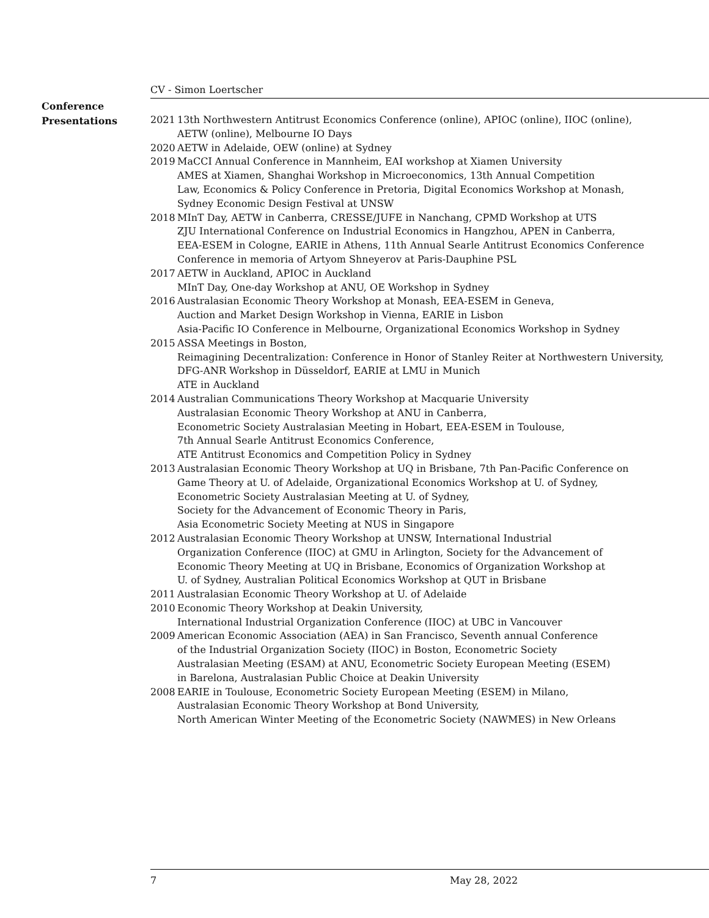CV - Simon Loertscher
Conference
Presentations
2021 13th Northwestern Antitrust Economics Conference (online), APIOC (online), IIOC (online),
AETW (online), Melbourne IO Days
2020 AETW in Adelaide, OEW (online) at Sydney
2019 MaCCI Annual Conference in Mannheim, EAI workshop at Xiamen University
AMES at Xiamen, Shanghai Workshop in Microeconomics, 13th Annual Competition
Law, Economics & Policy Conference in Pretoria, Digital Economics Workshop at Monash,
Sydney Economic Design Festival at UNSW
2018 MInT Day, AETW in Canberra, CRESSE/JUFE in Nanchang, CPMD Workshop at UTS
ZJU International Conference on Industrial Economics in Hangzhou, APEN in Canberra,
EEA-ESEM in Cologne, EARIE in Athens, 11th Annual Searle Antitrust Economics Conference
Conference in memoria of Artyom Shneyerov at Paris-Dauphine PSL
2017 AETW in Auckland, APIOC in Auckland
MInT Day, One-day Workshop at ANU, OE Workshop in Sydney
2016 Australasian Economic Theory Workshop at Monash, EEA-ESEM in Geneva,
Auction and Market Design Workshop in Vienna, EARIE in Lisbon
Asia-Pacific IO Conference in Melbourne, Organizational Economics Workshop in Sydney
2015 ASSA Meetings in Boston,
Reimagining Decentralization: Conference in Honor of Stanley Reiter at Northwestern University,
DFG-ANR Workshop in Düsseldorf, EARIE at LMU in Munich
ATE in Auckland
2014 Australian Communications Theory Workshop at Macquarie University
Australasian Economic Theory Workshop at ANU in Canberra,
Econometric Society Australasian Meeting in Hobart, EEA-ESEM in Toulouse,
7th Annual Searle Antitrust Economics Conference,
ATE Antitrust Economics and Competition Policy in Sydney
2013 Australasian Economic Theory Workshop at UQ in Brisbane, 7th Pan-Pacific Conference on
Game Theory at U. of Adelaide, Organizational Economics Workshop at U. of Sydney,
Econometric Society Australasian Meeting at U. of Sydney,
Society for the Advancement of Economic Theory in Paris,
Asia Econometric Society Meeting at NUS in Singapore
2012 Australasian Economic Theory Workshop at UNSW, International Industrial
Organization Conference (IIOC) at GMU in Arlington, Society for the Advancement of
Economic Theory Meeting at UQ in Brisbane, Economics of Organization Workshop at
U. of Sydney, Australian Political Economics Workshop at QUT in Brisbane
2011 Australasian Economic Theory Workshop at U. of Adelaide
2010 Economic Theory Workshop at Deakin University,
International Industrial Organization Conference (IIOC) at UBC in Vancouver
2009 American Economic Association (AEA) in San Francisco, Seventh annual Conference
of the Industrial Organization Society (IIOC) in Boston, Econometric Society
Australasian Meeting (ESAM) at ANU, Econometric Society European Meeting (ESEM)
in Barelona, Australasian Public Choice at Deakin University
2008 EARIE in Toulouse, Econometric Society European Meeting (ESEM) in Milano,
Australasian Economic Theory Workshop at Bond University,
North American Winter Meeting of the Econometric Society (NAWMES) in New Orleans
7 May 28, 2022